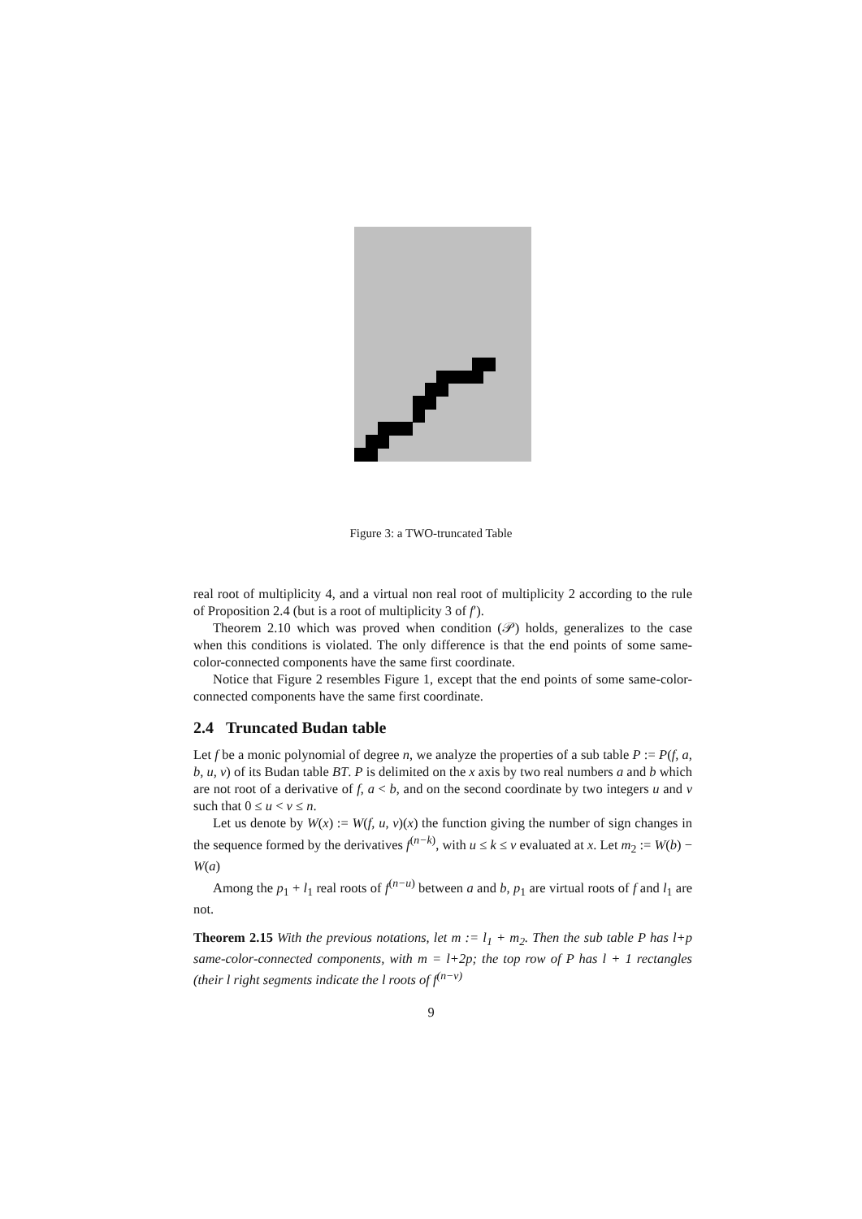Figure 3: a TWO-truncated Table
real root of multiplicity 4, and a virtual non real root of multiplicity 2 according to the rule of Proposition 2.4 (but is a root of multiplicity 3 of f′).
Theorem 2.10 which was proved when condition (𝒫) holds, generalizes to the case when this conditions is violated. The only difference is that the end points of some same-color-connected components have the same first coordinate.
Notice that Figure 2 resembles Figure 1, except that the end points of some same-color-connected components have the same first coordinate.
2.4 Truncated Budan table
Let f be a monic polynomial of degree n, we analyze the properties of a sub table P := P(f, a, b, u, v) of its Budan table BT. P is delimited on the x axis by two real numbers a and b which are not root of a derivative of f, a < b, and on the second coordinate by two integers u and v such that 0 ≤ u < v ≤ n.
Let us denote by W(x) := W(f, u, v)(x) the function giving the number of sign changes in the sequence formed by the derivatives f<sup>(n−k)</sup>, with u ≤ k ≤ v evaluated at x. Let m<sub>2</sub> := W(b) − W(a)
Among the p<sub>1</sub> + l<sub>1</sub> real roots of f<sup>(n−u)</sup> between a and b, p<sub>1</sub> are virtual roots of f and l<sub>1</sub> are not.
Theorem 2.15 With the previous notations, let m := l<sub>1</sub> + m<sub>2</sub>. Then the sub table P has l+p same-color-connected components, with m = l+2p; the top row of P has l + 1 rectangles (their l right segments indicate the l roots of f<sup>(n−v)</sup>
9